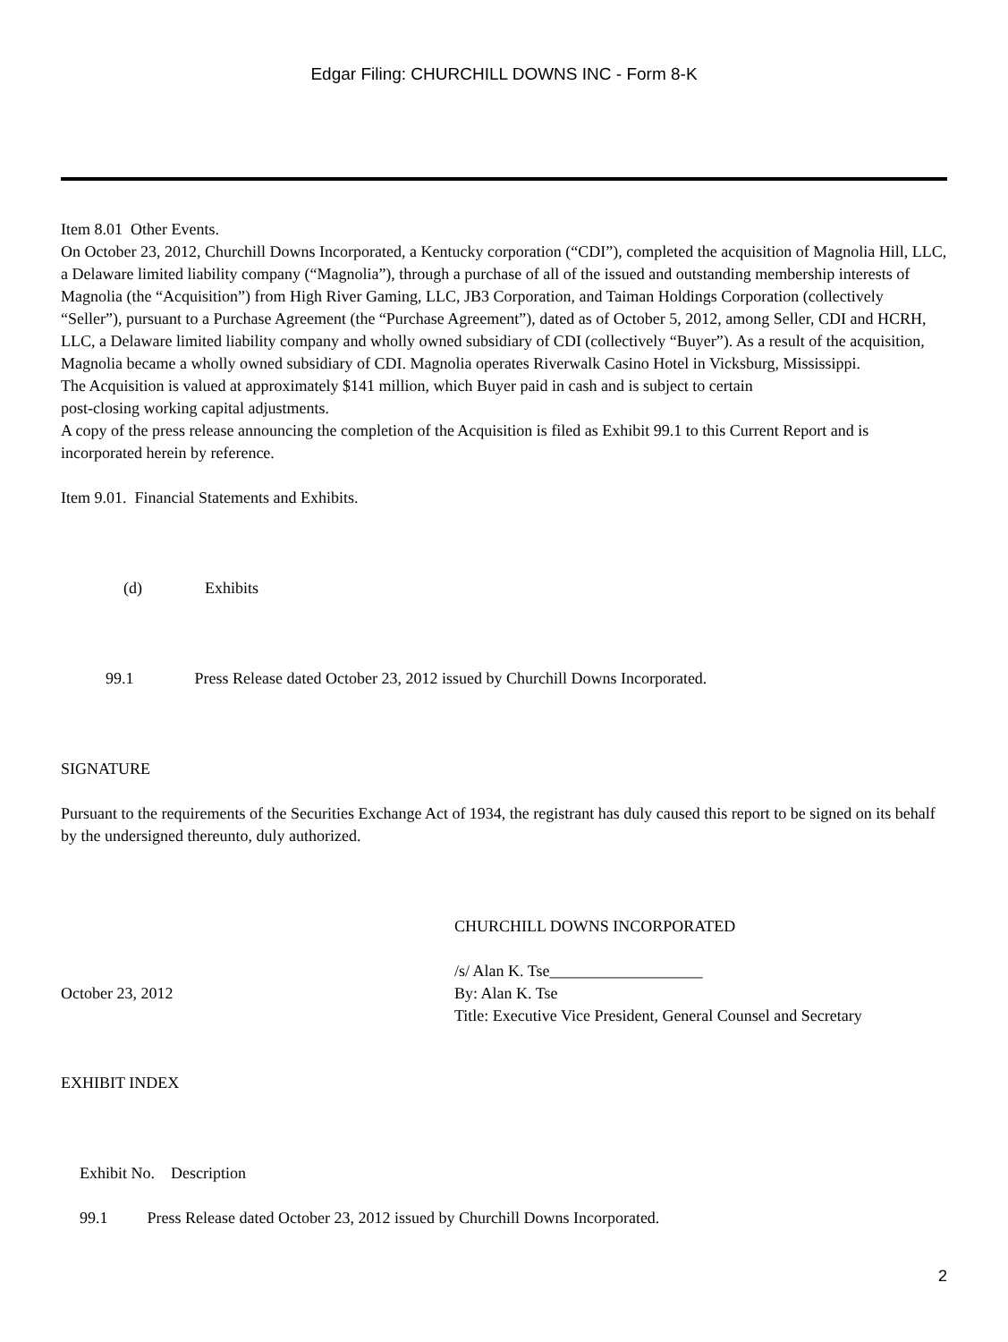Edgar Filing: CHURCHILL DOWNS INC - Form 8-K
Item 8.01 Other Events.
On October 23, 2012, Churchill Downs Incorporated, a Kentucky corporation (“CDI”), completed the acquisition of Magnolia Hill, LLC, a Delaware limited liability company (“Magnolia”), through a purchase of all of the issued and outstanding membership interests of Magnolia (the “Acquisition”) from High River Gaming, LLC, JB3 Corporation, and Taiman Holdings Corporation (collectively “Seller”), pursuant to a Purchase Agreement (the “Purchase Agreement”), dated as of October 5, 2012, among Seller, CDI and HCRH, LLC, a Delaware limited liability company and wholly owned subsidiary of CDI (collectively “Buyer”). As a result of the acquisition, Magnolia became a wholly owned subsidiary of CDI. Magnolia operates Riverwalk Casino Hotel in Vicksburg, Mississippi.
The Acquisition is valued at approximately $141 million, which Buyer paid in cash and is subject to certain
post-closing working capital adjustments.
A copy of the press release announcing the completion of the Acquisition is filed as Exhibit 99.1 to this Current Report and is incorporated herein by reference.
Item 9.01. Financial Statements and Exhibits.
(d) Exhibits
99.1 Press Release dated October 23, 2012 issued by Churchill Downs Incorporated.
SIGNATURE
Pursuant to the requirements of the Securities Exchange Act of 1934, the registrant has duly caused this report to be signed on its behalf by the undersigned thereunto, duly authorized.
CHURCHILL DOWNS INCORPORATED
| October 23, 2012 | /s/ Alan K. Tse___________________ By: Alan K. Tse Title: Executive Vice President, General Counsel and Secretary |
EXHIBIT INDEX
Exhibit No. Description
99.1 Press Release dated October 23, 2012 issued by Churchill Downs Incorporated.
2